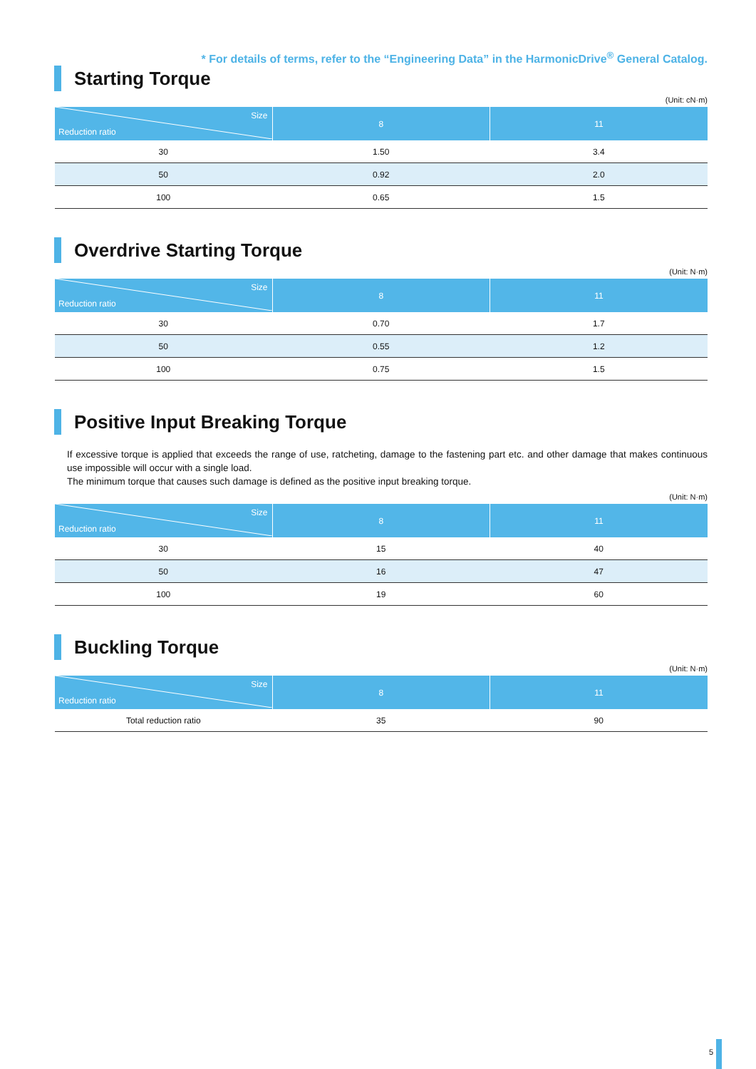* For details of terms, refer to the “Engineering Data” in the HarmonicDrive<sup>®</sup> General Catalog.
Starting Torque
(Unit: cN·m)
| Size Reduction ratio | 8 | 11 |
| --- | --- | --- |
| 30 | 1.50 | 3.4 |
| 50 | 0.92 | 2.0 |
| 100 | 0.65 | 1.5 |
Overdrive Starting Torque
(Unit: N·m)
| Size Reduction ratio | 8 | 11 |
| --- | --- | --- |
| 30 | 0.70 | 1.7 |
| 50 | 0.55 | 1.2 |
| 100 | 0.75 | 1.5 |
Positive Input Breaking Torque
If excessive torque is applied that exceeds the range of use, ratcheting, damage to the fastening part etc. and other damage that makes continuous use impossible will occur with a single load.
The minimum torque that causes such damage is defined as the positive input breaking torque.
(Unit: N·m)
| Size Reduction ratio | 8 | 11 |
| --- | --- | --- |
| 30 | 15 | 40 |
| 50 | 16 | 47 |
| 100 | 19 | 60 |
Buckling Torque
(Unit: N·m)
| Size Reduction ratio | 8 | 11 |
| --- | --- | --- |
| Total reduction ratio | 35 | 90 |
5